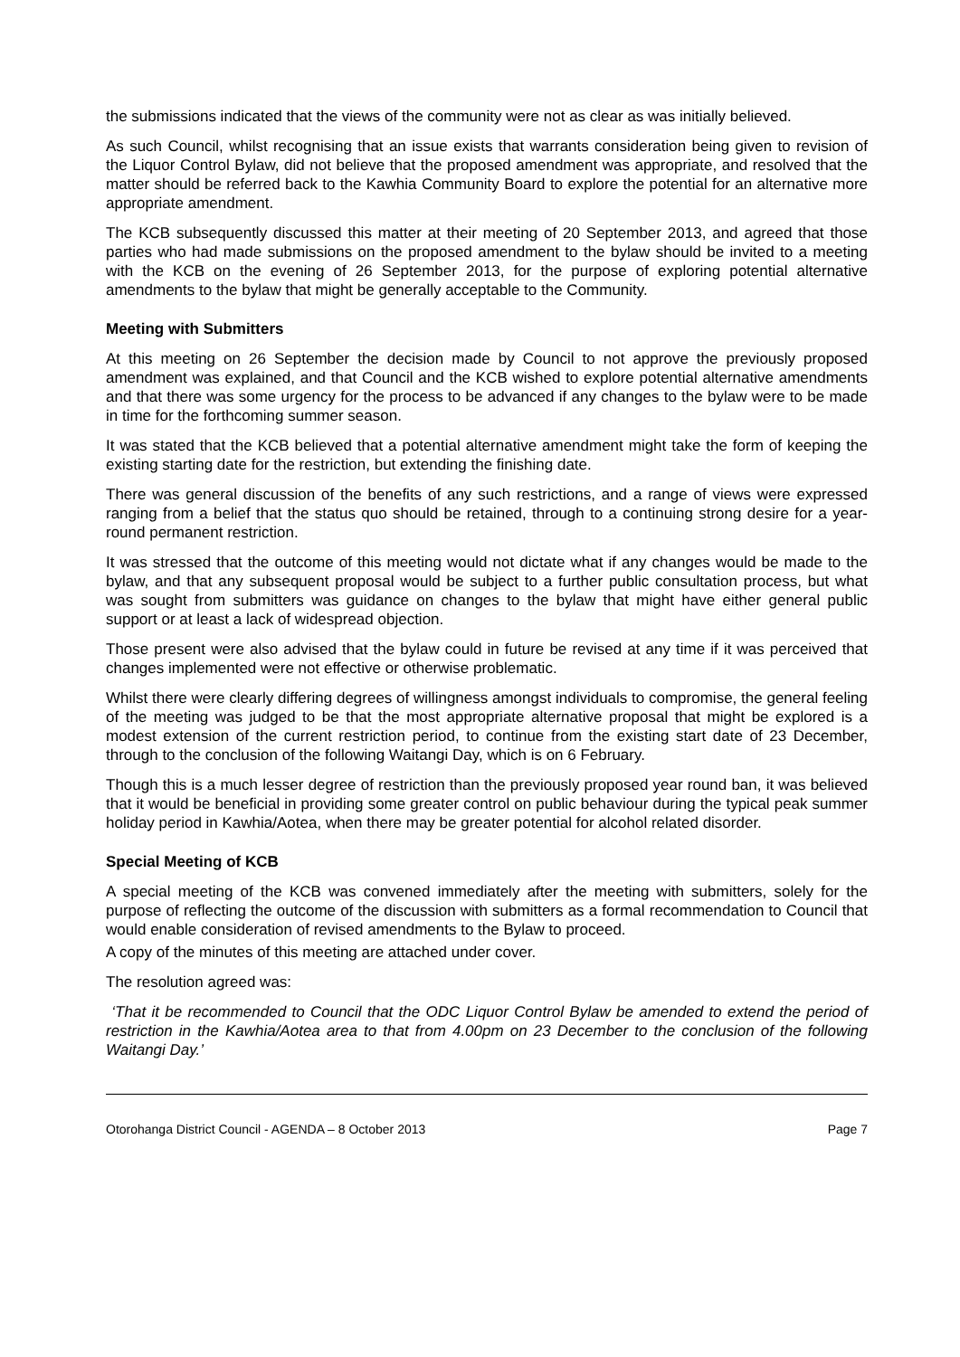the submissions indicated that the views of the community were not as clear as was initially believed.
As such Council, whilst recognising that an issue exists that warrants consideration being given to revision of the Liquor Control Bylaw, did not believe that the proposed amendment was appropriate, and resolved that the matter should be referred back to the Kawhia Community Board to explore the potential for an alternative more appropriate amendment.
The KCB subsequently discussed this matter at their meeting of 20 September 2013, and agreed that those parties who had made submissions on the proposed amendment to the bylaw should be invited to a meeting with the KCB on the evening of 26 September 2013, for the purpose of exploring potential alternative amendments to the bylaw that might be generally acceptable to the Community.
Meeting with Submitters
At this meeting on 26 September the decision made by Council to not approve the previously proposed amendment was explained, and that Council and the KCB wished to explore potential alternative amendments and that there was some urgency for the process to be advanced if any changes to the bylaw were to be made in time for the forthcoming summer season.
It was stated that the KCB believed that a potential alternative amendment might take the form of keeping the existing starting date for the restriction, but extending the finishing date.
There was general discussion of the benefits of any such restrictions, and a range of views were expressed ranging from a belief that the status quo should be retained, through to a continuing strong desire for a year-round permanent restriction.
It was stressed that the outcome of this meeting would not dictate what if any changes would be made to the bylaw, and that any subsequent proposal would be subject to a further public consultation process, but what was sought from submitters was guidance on changes to the bylaw that might have either general public support or at least a lack of widespread objection.
Those present were also advised that the bylaw could in future be revised at any time if it was perceived that changes implemented were not effective or otherwise problematic.
Whilst there were clearly differing degrees of willingness amongst individuals to compromise, the general feeling of the meeting was judged to be that the most appropriate alternative proposal that might be explored is a modest extension of the current restriction period, to continue from the existing start date of 23 December, through to the conclusion of the following Waitangi Day, which is on 6 February.
Though this is a much lesser degree of restriction than the previously proposed year round ban, it was believed that it would be beneficial in providing some greater control on public behaviour during the typical peak summer holiday period in Kawhia/Aotea, when there may be greater potential for alcohol related disorder.
Special Meeting of KCB
A special meeting of the KCB was convened immediately after the meeting with submitters, solely for the purpose of reflecting the outcome of the discussion with submitters as a formal recommendation to Council that would enable consideration of revised amendments to the Bylaw to proceed.
A copy of the minutes of this meeting are attached under cover.
The resolution agreed was:
‘That it be recommended to Council that the ODC Liquor Control Bylaw be amended to extend the period of restriction in the Kawhia/Aotea area to that from 4.00pm on 23 December to the conclusion of the following Waitangi Day.’
Otorohanga District Council - AGENDA – 8 October 2013 Page 7